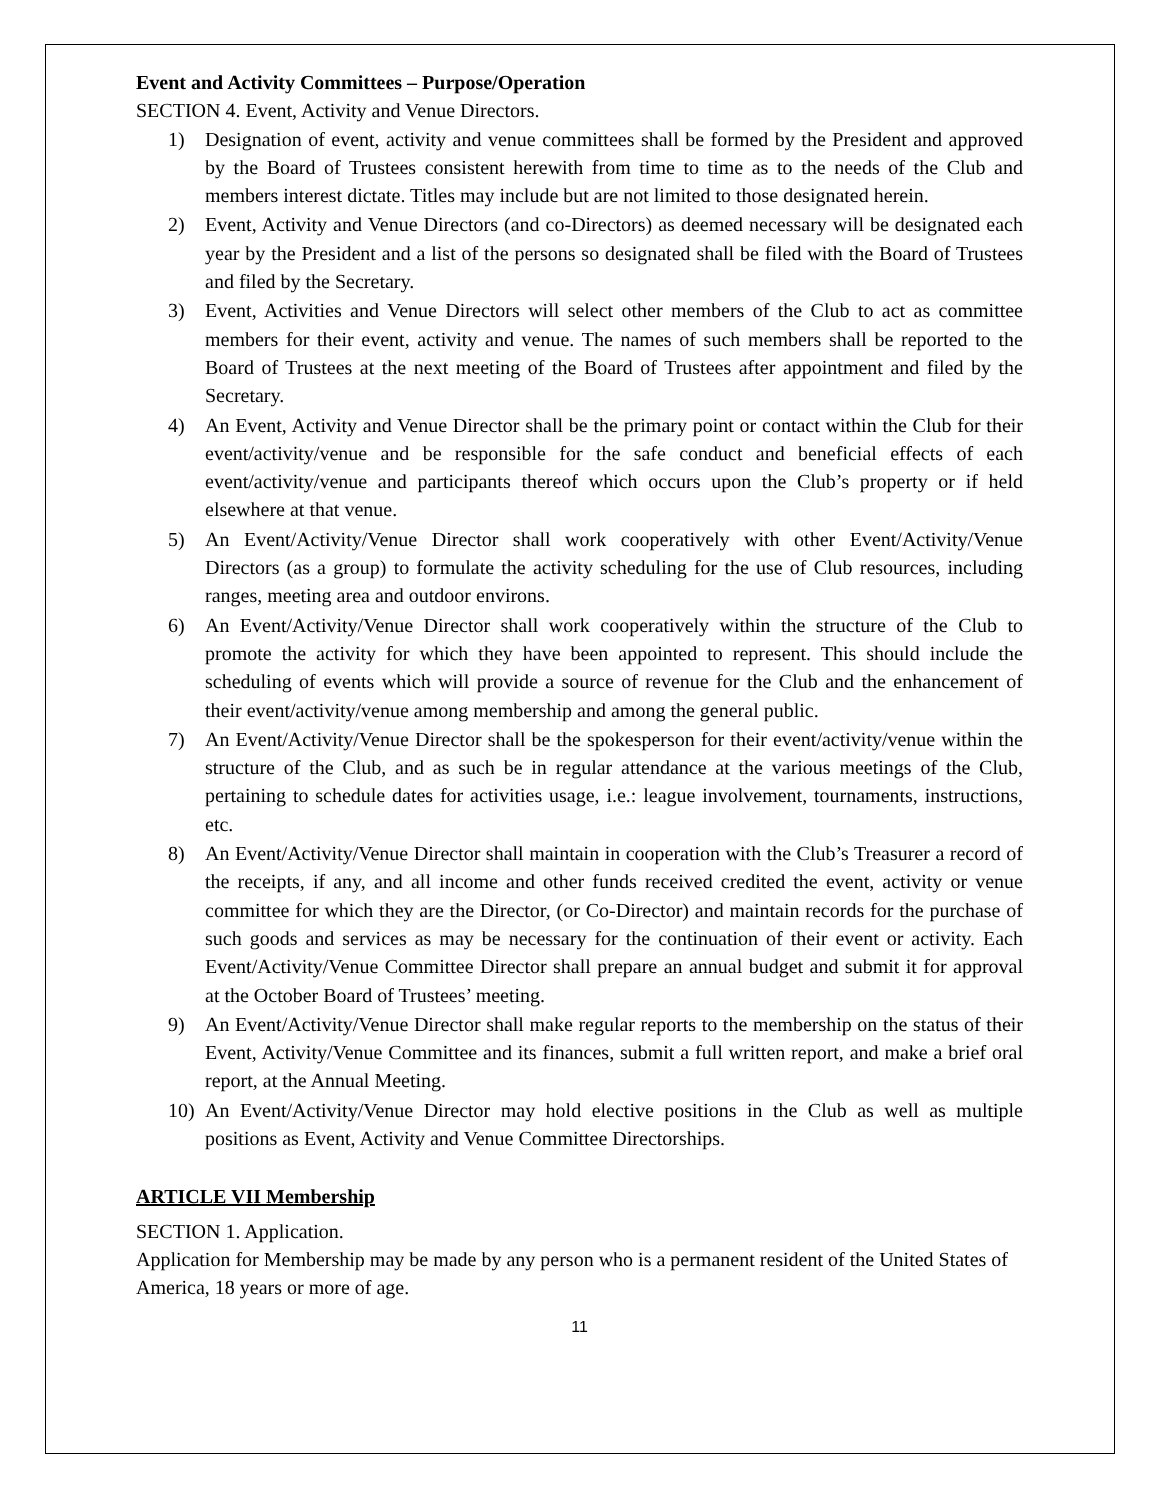Event and Activity Committees – Purpose/Operation
SECTION 4. Event, Activity and Venue Directors.
1) Designation of event, activity and venue committees shall be formed by the President and approved by the Board of Trustees consistent herewith from time to time as to the needs of the Club and members interest dictate. Titles may include but are not limited to those designated herein.
2) Event, Activity and Venue Directors (and co-Directors) as deemed necessary will be designated each year by the President and a list of the persons so designated shall be filed with the Board of Trustees and filed by the Secretary.
3) Event, Activities and Venue Directors will select other members of the Club to act as committee members for their event, activity and venue. The names of such members shall be reported to the Board of Trustees at the next meeting of the Board of Trustees after appointment and filed by the Secretary.
4) An Event, Activity and Venue Director shall be the primary point or contact within the Club for their event/activity/venue and be responsible for the safe conduct and beneficial effects of each event/activity/venue and participants thereof which occurs upon the Club’s property or if held elsewhere at that venue.
5) An Event/Activity/Venue Director shall work cooperatively with other Event/Activity/Venue Directors (as a group) to formulate the activity scheduling for the use of Club resources, including ranges, meeting area and outdoor environs.
6) An Event/Activity/Venue Director shall work cooperatively within the structure of the Club to promote the activity for which they have been appointed to represent. This should include the scheduling of events which will provide a source of revenue for the Club and the enhancement of their event/activity/venue among membership and among the general public.
7) An Event/Activity/Venue Director shall be the spokesperson for their event/activity/venue within the structure of the Club, and as such be in regular attendance at the various meetings of the Club, pertaining to schedule dates for activities usage, i.e.: league involvement, tournaments, instructions, etc.
8) An Event/Activity/Venue Director shall maintain in cooperation with the Club’s Treasurer a record of the receipts, if any, and all income and other funds received credited the event, activity or venue committee for which they are the Director, (or Co-Director) and maintain records for the purchase of such goods and services as may be necessary for the continuation of their event or activity. Each Event/Activity/Venue Committee Director shall prepare an annual budget and submit it for approval at the October Board of Trustees’ meeting.
9) An Event/Activity/Venue Director shall make regular reports to the membership on the status of their Event, Activity/Venue Committee and its finances, submit a full written report, and make a brief oral report, at the Annual Meeting.
10) An Event/Activity/Venue Director may hold elective positions in the Club as well as multiple positions as Event, Activity and Venue Committee Directorships.
ARTICLE VII Membership
SECTION 1. Application.
Application for Membership may be made by any person who is a permanent resident of the United States of America, 18 years or more of age.
11